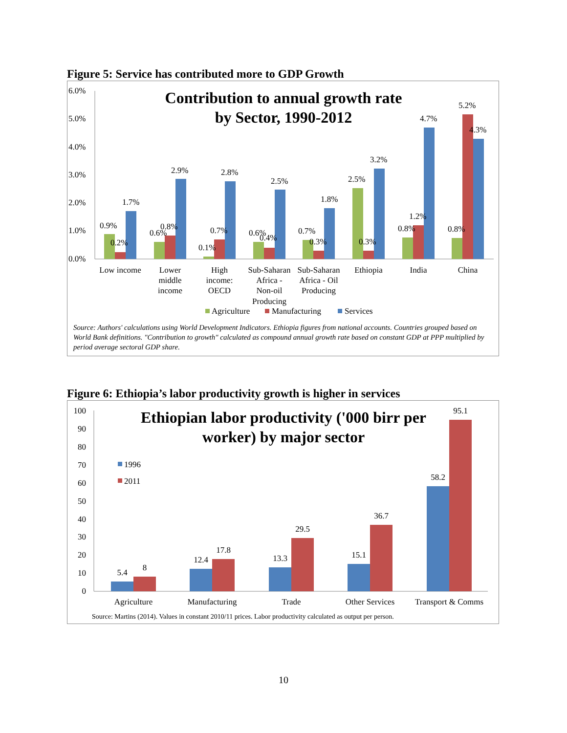Figure 5: Service has contributed more to GDP Growth
Contribution to annual growth rate
by Sector, 1990-2012
6.0%
5.0%
4.0%
3.0%
2.0%
1.0%
0.0%
0.9%
0.2%
1.7%
0.6%
0.8%
2.9%
0.1%
0.7%
2.8%
0.6%
0.4%
2.5%
0.7%
0.3%
1.8%
2.5%
0.3%
3.2%
0.8%
1.2%
4.7%
0.8%
5.2%
4.3%
Low income
Lower
middle
income
High
income:
OECD
Sub-Saharan
Africa -
Non-oil
Producing
Sub-Saharan
Africa - Oil
Producing
Ethiopia
India
China
Agriculture
Manufacturing
Services
Source: Authors' calculations using World Development Indicators. Ethiopia figures from national accounts. Countries grouped based on World Bank definitions. "Contribution to growth" calculated as compound annual growth rate based on constant GDP at PPP multiplied by period average sectoral GDP share.
Figure 6: Ethiopia’s labor productivity growth is higher in services
Ethiopian labor productivity ('000 birr per
worker) by major sector
100
90
80
70
60
50
40
30
20
10
0
1996
2011
5.4
8
12.4
17.8
13.3
29.5
15.1
36.7
58.2
95.1
Agriculture
Manufacturing
Trade
Other Services
Transport & Comms
Source: Martins (2014). Values in constant 2010/11 prices. Labor productivity calculated as output per person.
10